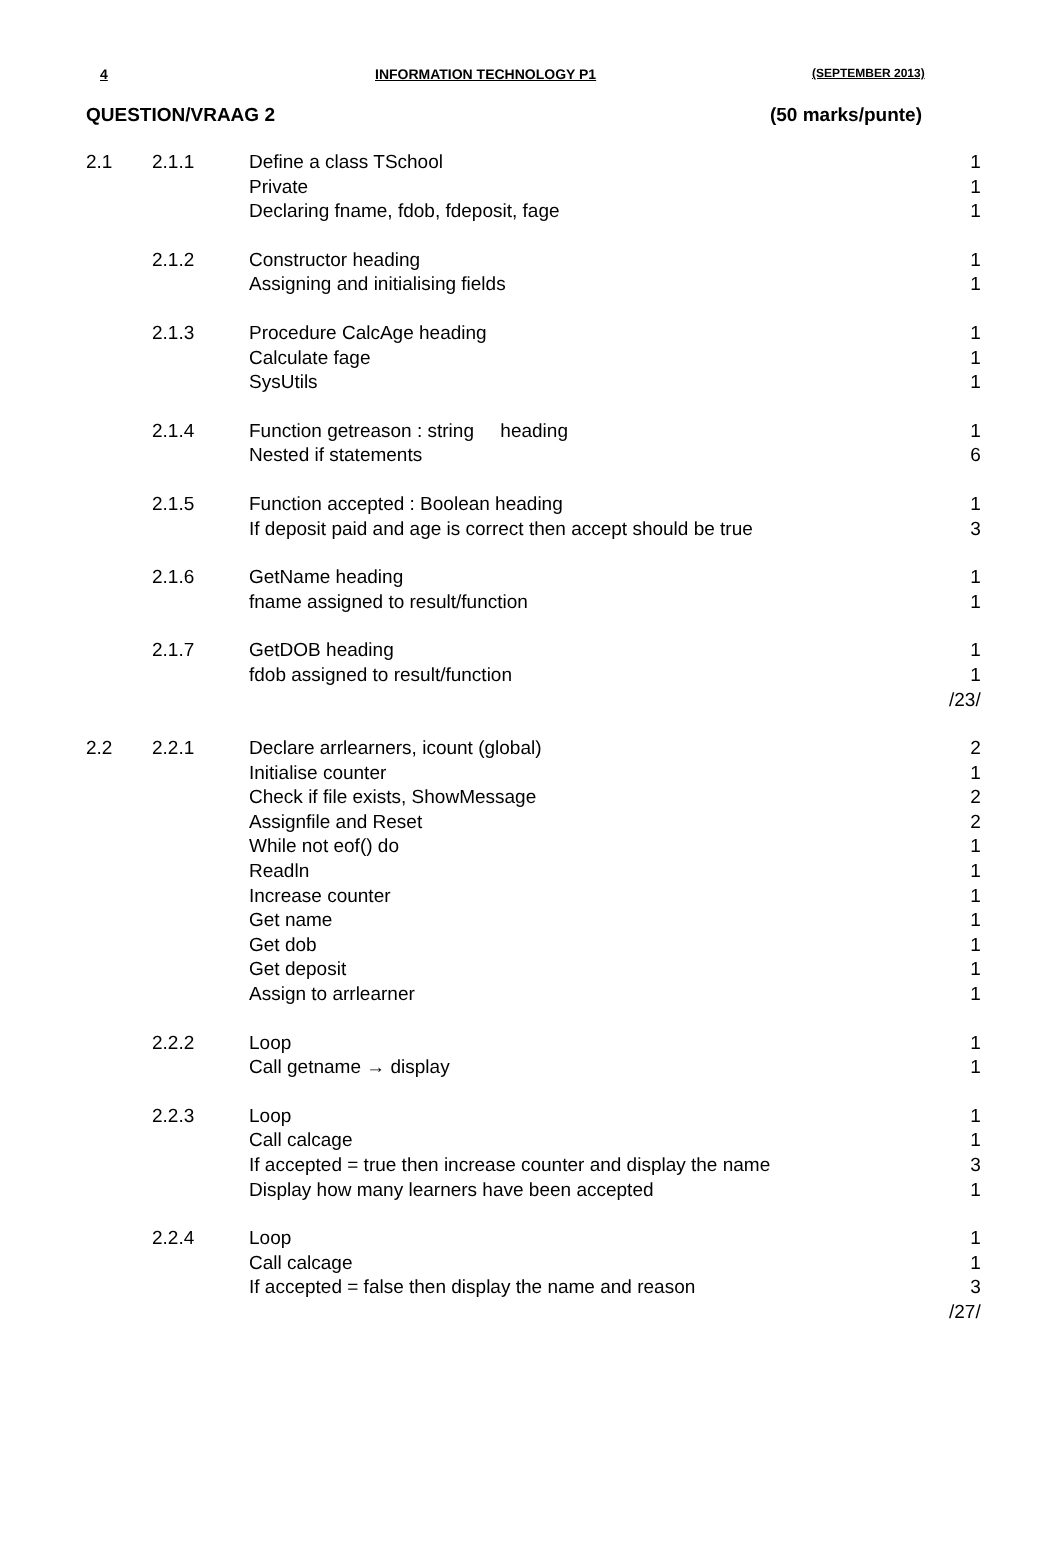4 INFORMATION TECHNOLOGY P1 (SEPTEMBER 2013)
QUESTION/VRAAG 2 (50 marks/punte)
| 2.1 | 2.1.1 | Define a class TSchool | 1 |
| | | Private | 1 |
| | | Declaring fname, fdob, fdeposit, fage | 1 |
| | 2.1.2 | Constructor heading | 1 |
| | | Assigning and initialising fields | 1 |
| | 2.1.3 | Procedure CalcAge heading | 1 |
| | | Calculate fage | 1 |
| | | SysUtils | 1 |
| | 2.1.4 | Function getreason : string heading | 1 |
| | | Nested if statements | 6 |
| | 2.1.5 | Function accepted : Boolean heading | 1 |
| | | If deposit paid and age is correct then accept should be true | 3 |
| | 2.1.6 | GetName heading | 1 |
| | | fname assigned to result/function | 1 |
| | 2.1.7 | GetDOB heading | 1 |
| | | fdob assigned to result/function | 1 |
| | | | /23/ |
| 2.2 | 2.2.1 | Declare arrlearners, icount (global) | 2 |
| | | Initialise counter | 1 |
| | | Check if file exists, ShowMessage | 2 |
| | | Assignfile and Reset | 2 |
| | | While not eof() do | 1 |
| | | Readln | 1 |
| | | Increase counter | 1 |
| | | Get name | 1 |
| | | Get dob | 1 |
| | | Get deposit | 1 |
| | | Assign to arrlearner | 1 |
| | 2.2.2 | Loop | 1 |
| | | Call getname → display | 1 |
| | 2.2.3 | Loop | 1 |
| | | Call calcage | 1 |
| | | If accepted = true then increase counter and display the name | 3 |
| | | Display how many learners have been accepted | 1 |
| | 2.2.4 | Loop | 1 |
| | | Call calcage | 1 |
| | | If accepted = false then display the name and reason | 3 |
| | | | /27/ |